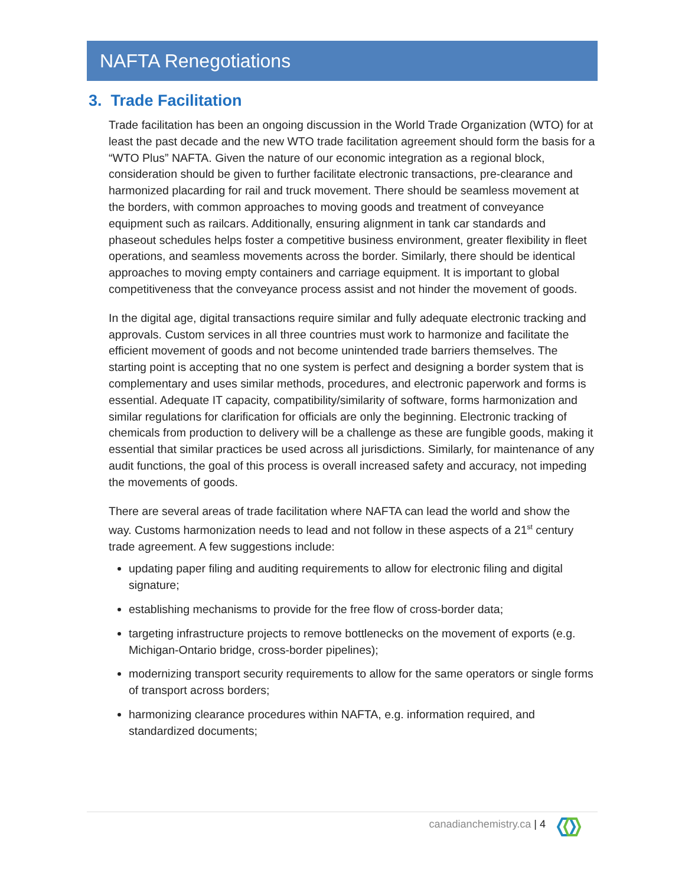NAFTA Renegotiations
3. Trade Facilitation
Trade facilitation has been an ongoing discussion in the World Trade Organization (WTO) for at least the past decade and the new WTO trade facilitation agreement should form the basis for a “WTO Plus” NAFTA. Given the nature of our economic integration as a regional block, consideration should be given to further facilitate electronic transactions, pre-clearance and harmonized placarding for rail and truck movement. There should be seamless movement at the borders, with common approaches to moving goods and treatment of conveyance equipment such as railcars. Additionally, ensuring alignment in tank car standards and phaseout schedules helps foster a competitive business environment, greater flexibility in fleet operations, and seamless movements across the border. Similarly, there should be identical approaches to moving empty containers and carriage equipment. It is important to global competitiveness that the conveyance process assist and not hinder the movement of goods.
In the digital age, digital transactions require similar and fully adequate electronic tracking and approvals. Custom services in all three countries must work to harmonize and facilitate the efficient movement of goods and not become unintended trade barriers themselves. The starting point is accepting that no one system is perfect and designing a border system that is complementary and uses similar methods, procedures, and electronic paperwork and forms is essential. Adequate IT capacity, compatibility/similarity of software, forms harmonization and similar regulations for clarification for officials are only the beginning. Electronic tracking of chemicals from production to delivery will be a challenge as these are fungible goods, making it essential that similar practices be used across all jurisdictions. Similarly, for maintenance of any audit functions, the goal of this process is overall increased safety and accuracy, not impeding the movements of goods.
There are several areas of trade facilitation where NAFTA can lead the world and show the way. Customs harmonization needs to lead and not follow in these aspects of a 21<sup>st</sup> century trade agreement. A few suggestions include:
updating paper filing and auditing requirements to allow for electronic filing and digital signature;
establishing mechanisms to provide for the free flow of cross-border data;
targeting infrastructure projects to remove bottlenecks on the movement of exports (e.g. Michigan-Ontario bridge, cross-border pipelines);
modernizing transport security requirements to allow for the same operators or single forms of transport across borders;
harmonizing clearance procedures within NAFTA, e.g. information required, and standardized documents;
canadianchemistry.ca | 4